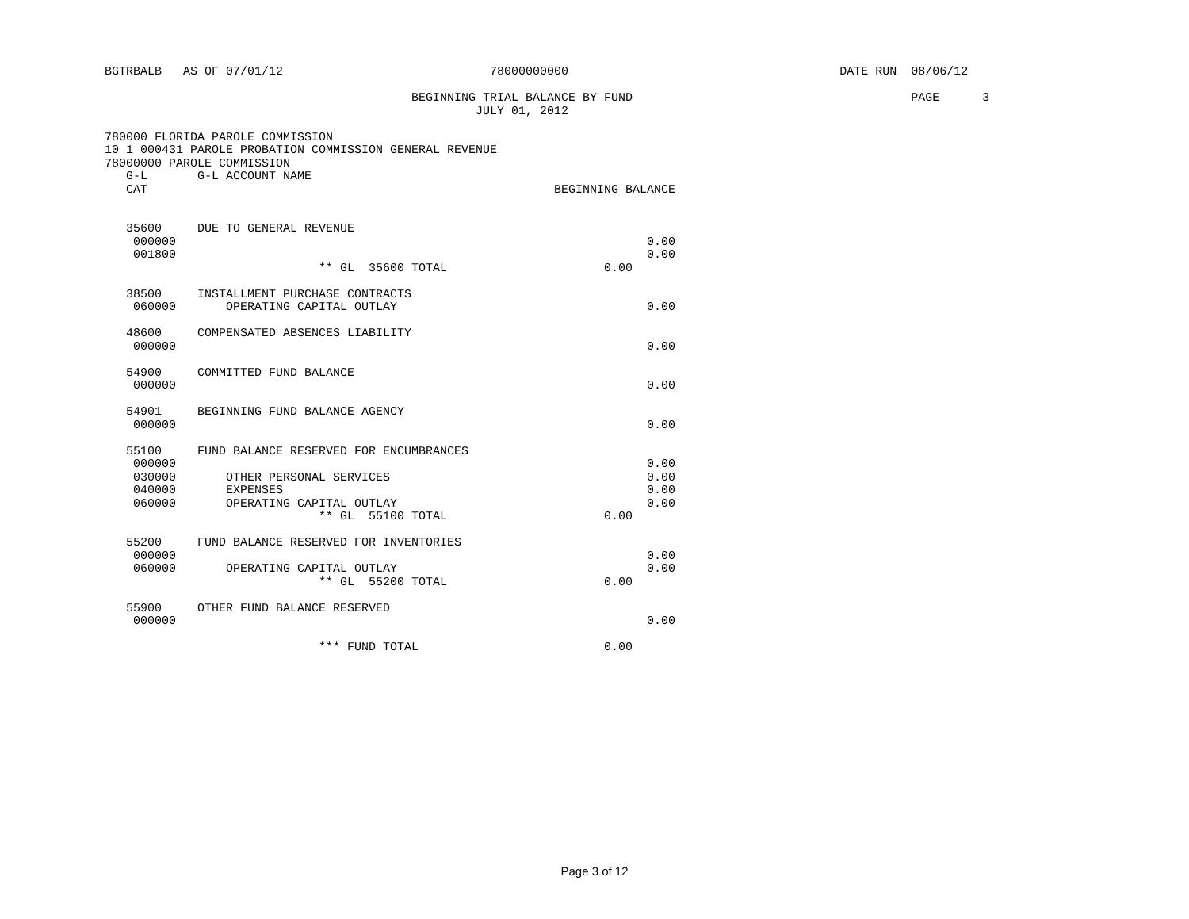BGTRBALB   AS OF 07/01/12                             78000000000                                      DATE RUN  08/06/12

                                           BEGINNING TRIAL BALANCE BY FUND                                       PAGE      3
                                                    JULY 01, 2012

780000 FLORIDA PAROLE COMMISSION
10 1 000431 PAROLE PROBATION COMMISSION GENERAL REVENUE
78000000 PAROLE COMMISSION
   G-L       G-L ACCOUNT NAME
   CAT                                                         BEGINNING BALANCE


   35600     DUE TO GENERAL REVENUE
    000000                                                                  0.00
    001800                                                                  0.00
                              ** GL  35600 TOTAL                      0.00

   38500     INSTALLMENT PURCHASE CONTRACTS
    060000       OPERATING CAPITAL OUTLAY                                   0.00

   48600     COMPENSATED ABSENCES LIABILITY
    000000                                                                  0.00

   54900     COMMITTED FUND BALANCE
    000000                                                                  0.00

   54901     BEGINNING FUND BALANCE AGENCY
    000000                                                                  0.00

   55100     FUND BALANCE RESERVED FOR ENCUMBRANCES
    000000                                                                  0.00
    030000       OTHER PERSONAL SERVICES                                    0.00
    040000       EXPENSES                                                   0.00
    060000       OPERATING CAPITAL OUTLAY                                   0.00
                              ** GL  55100 TOTAL                      0.00

   55200     FUND BALANCE RESERVED FOR INVENTORIES
    000000                                                                  0.00
    060000       OPERATING CAPITAL OUTLAY                                   0.00
                              ** GL  55200 TOTAL                      0.00

   55900     OTHER FUND BALANCE RESERVED
    000000                                                                  0.00

                              *** FUND TOTAL                          0.00
Page 3 of 12